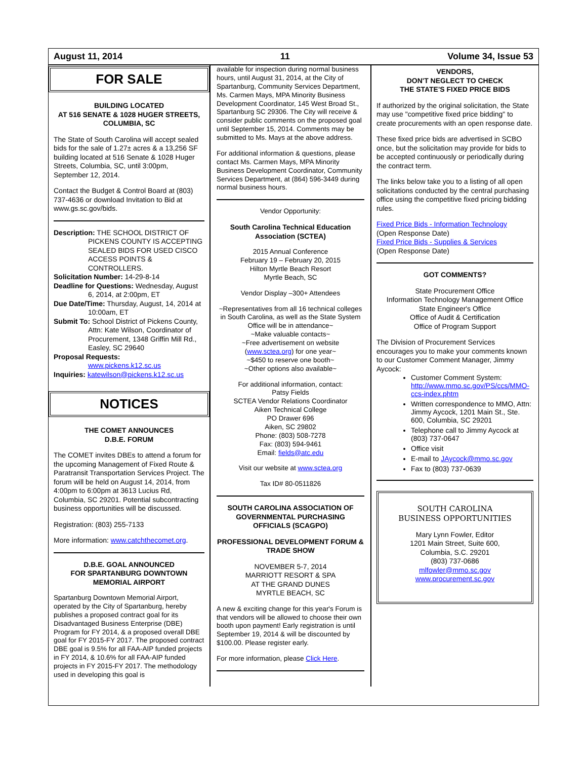August 11, 2014 11 Volume 34, Issue 53
FOR SALE
BUILDING LOCATED
AT 516 SENATE & 1028 HUGER STREETS,
COLUMBIA, SC
The State of South Carolina will accept sealed bids for the sale of 1.27± acres & a 13,256 SF building located at 516 Senate & 1028 Huger Streets, Columbia, SC, until 3:00pm, September 12, 2014.
Contact the Budget & Control Board at (803) 737-4636 or download Invitation to Bid at www.gs.sc.gov/bids.
Description: THE SCHOOL DISTRICT OF PICKENS COUNTY IS ACCEPTING SEALED BIDS FOR USED CISCO ACCESS POINTS & CONTROLLERS.
Solicitation Number: 14-29-8-14
Deadline for Questions: Wednesday, August 6, 2014, at 2:00pm, ET
Due Date/Time: Thursday, August, 14, 2014 at 10:00am, ET
Submit To: School District of Pickens County, Attn: Kate Wilson, Coordinator of Procurement, 1348 Griffin Mill Rd., Easley, SC 29640
Proposal Requests:
www.pickens.k12.sc.us
Inquiries: katewilson@pickens.k12.sc.us
NOTICES
THE COMET ANNOUNCES
D.B.E. FORUM
The COMET invites DBEs to attend a forum for the upcoming Management of Fixed Route & Paratransit Transportation Services Project. The forum will be held on August 14, 2014, from 4:00pm to 6:00pm at 3613 Lucius Rd, Columbia, SC 29201. Potential subcontracting business opportunities will be discussed.
Registration: (803) 255-7133
More information: www.catchthecomet.org.
D.B.E. GOAL ANNOUNCED
FOR SPARTANBURG DOWNTOWN
MEMORIAL AIRPORT
Spartanburg Downtown Memorial Airport, operated by the City of Spartanburg, hereby publishes a proposed contract goal for its Disadvantaged Business Enterprise (DBE) Program for FY 2014, & a proposed overall DBE goal for FY 2015-FY 2017. The proposed contract DBE goal is 9.5% for all FAA-AIP funded projects in FY 2014, & 10.6% for all FAA-AIP funded projects in FY 2015-FY 2017. The methodology used in developing this goal is
available for inspection during normal business hours, until August 31, 2014, at the City of Spartanburg, Community Services Department, Ms. Carmen Mays, MPA Minority Business Development Coordinator, 145 West Broad St., Spartanburg SC 29306. The City will receive & consider public comments on the proposed goal until September 15, 2014. Comments may be submitted to Ms. Mays at the above address.
For additional information & questions, please contact Ms. Carmen Mays, MPA Minority Business Development Coordinator, Community Services Department, at (864) 596-3449 during normal business hours.
Vendor Opportunity:
South Carolina Technical Education Association (SCTEA)
2015 Annual Conference
February 19 – February 20, 2015
Hilton Myrtle Beach Resort
Myrtle Beach, SC
Vendor Display –300+ Attendees
~Representatives from all 16 technical colleges in South Carolina, as well as the State System Office will be in attendance~
~Make valuable contacts~
~Free advertisement on website (www.sctea.org) for one year~
~$450 to reserve one booth~
~Other options also available~
For additional information, contact:
Patsy Fields
SCTEA Vendor Relations Coordinator
Aiken Technical College
PO Drawer 696
Aiken, SC 29802
Phone: (803) 508-7278
Fax: (803) 594-9461
Email: fields@atc.edu
Visit our website at www.sctea.org
Tax ID# 80-0511826
SOUTH CAROLINA ASSOCIATION OF GOVERNMENTAL PURCHASING OFFICIALS (SCAGPO)
PROFESSIONAL DEVELOPMENT FORUM & TRADE SHOW
NOVEMBER 5-7, 2014
MARRIOTT RESORT & SPA
AT THE GRAND DUNES
MYRTLE BEACH, SC
A new & exciting change for this year's Forum is that vendors will be allowed to choose their own booth upon payment! Early registration is until September 19, 2014 & will be discounted by $100.00. Please register early.
For more information, please Click Here.
VENDORS,
DON'T NEGLECT TO CHECK
THE STATE'S FIXED PRICE BIDS
If authorized by the original solicitation, the State may use "competitive fixed price bidding" to create procurements with an open response date.
These fixed price bids are advertised in SCBO once, but the solicitation may provide for bids to be accepted continuously or periodically during the contract term.
The links below take you to a listing of all open solicitations conducted by the central purchasing office using the competitive fixed pricing bidding rules.
Fixed Price Bids - Information Technology
(Open Response Date)
Fixed Price Bids - Supplies & Services
(Open Response Date)
GOT COMMENTS?
State Procurement Office
Information Technology Management Office
State Engineer's Office
Office of Audit & Certification
Office of Program Support
The Division of Procurement Services encourages you to make your comments known to our Customer Comment Manager, Jimmy Aycock:
Customer Comment System: http://www.mmo.sc.gov/PS/ccs/MMO-ccs-index.phtm
Written correspondence to MMO, Attn: Jimmy Aycock, 1201 Main St., Ste. 600, Columbia, SC 29201
Telephone call to Jimmy Aycock at (803) 737-0647
Office visit
E-mail to JAycock@mmo.sc.gov
Fax to (803) 737-0639
SOUTH CAROLINA
BUSINESS OPPORTUNITIES
Mary Lynn Fowler, Editor
1201 Main Street, Suite 600,
Columbia, S.C. 29201
(803) 737-0686
mlfowler@mmo.sc.gov
www.procurement.sc.gov